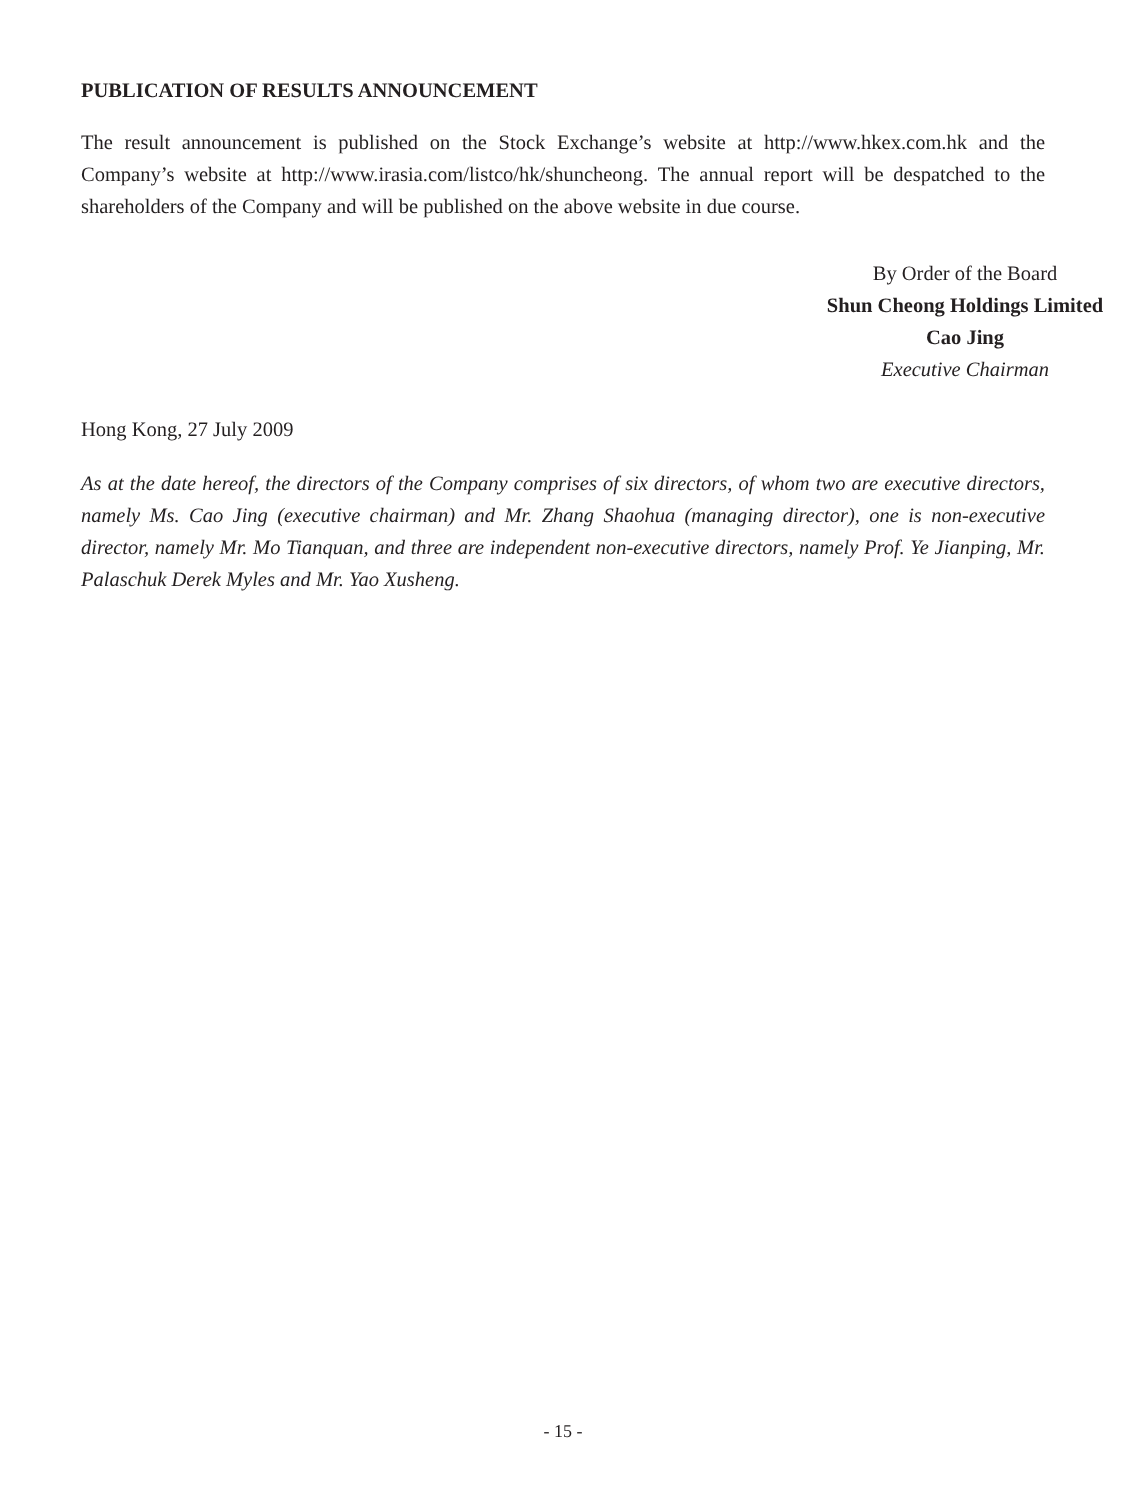PUBLICATION OF RESULTS ANNOUNCEMENT
The result announcement is published on the Stock Exchange’s website at http://www.hkex.com.hk and the Company’s website at http://www.irasia.com/listco/hk/shuncheong. The annual report will be despatched to the shareholders of the Company and will be published on the above website in due course.
By Order of the Board
Shun Cheong Holdings Limited
Cao Jing
Executive Chairman
Hong Kong, 27 July 2009
As at the date hereof, the directors of the Company comprises of six directors, of whom two are executive directors, namely Ms. Cao Jing (executive chairman) and Mr. Zhang Shaohua (managing director), one is non-executive director, namely Mr. Mo Tianquan, and three are independent non-executive directors, namely Prof. Ye Jianping, Mr. Palaschuk Derek Myles and Mr. Yao Xusheng.
- 15 -